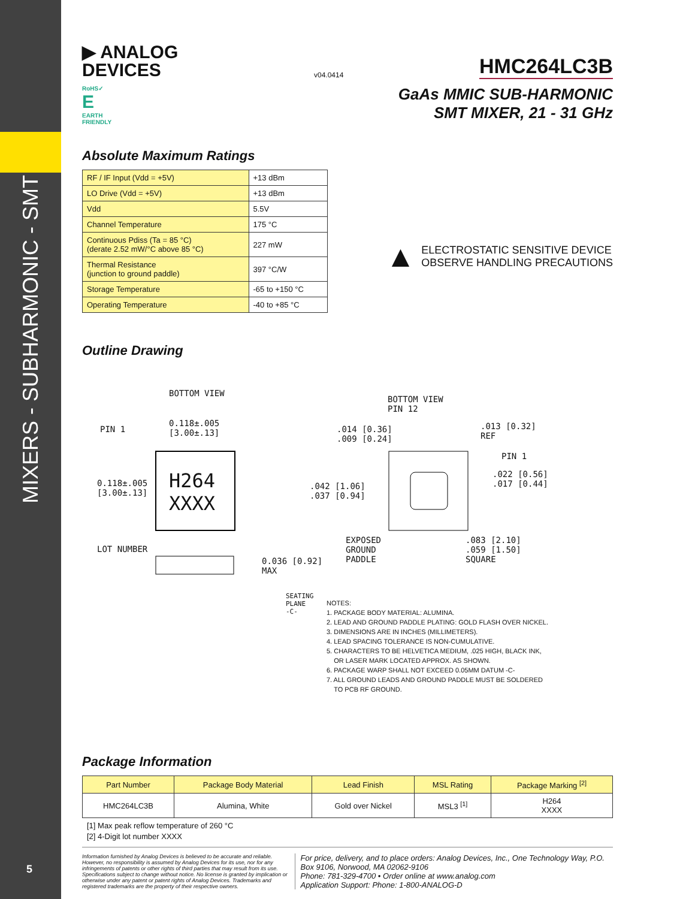MIXERS - SUBHARMONIC - SMT
5
▶ ANALOG
DEVICES
v04.0414
HMC264LC3B
RoHS✓
E
EARTH FRIENDLY
GaAs MMIC SUB-HARMONIC
SMT MIXER, 21 - 31 GHz
Absolute Maximum Ratings
| RF / IF Input (Vdd = +5V) | +13 dBm |
| LO Drive (Vdd = +5V) | +13 dBm |
| Vdd | 5.5V |
| Channel Temperature | 175 °C |
| Continuous Pdiss (Ta = 85 °C) (derate 2.52 mW/°C above 85 °C) | 227 mW |
| Thermal Resistance (junction to ground paddle) | 397 °C/W |
| Storage Temperature | -65 to +150 °C |
| Operating Temperature | -40 to +85 °C |
▲
ELECTROSTATIC SENSITIVE DEVICE
OBSERVE HANDLING PRECAUTIONS
Outline Drawing
BOTTOM VIEW
0.118±.005
[3.00±.13]
PIN 1
H264
XXXX
0.118±.005
[3.00±.13]
LOT NUMBER
0.036 [0.92]
MAX
SEATING
PLANE
-C-
BOTTOM VIEW
PIN 12
.014 [0.36]
.009 [0.24]
.013 [0.32]
REF
PIN 1
.022 [0.56]
.017 [0.44]
.042 [1.06]
.037 [0.94]
EXPOSED
GROUND
PADDLE
.083 [2.10]
.059 [1.50]
SQUARE
NOTES:
1. PACKAGE BODY MATERIAL: ALUMINA.
2. LEAD AND GROUND PADDLE PLATING: GOLD FLASH OVER NICKEL.
3. DIMENSIONS ARE IN INCHES (MILLIMETERS).
4. LEAD SPACING TOLERANCE IS NON-CUMULATIVE.
5. CHARACTERS TO BE HELVETICA MEDIUM, .025 HIGH, BLACK INK,
OR LASER MARK LOCATED APPROX. AS SHOWN.
6. PACKAGE WARP SHALL NOT EXCEED 0.05MM DATUM -C-
7. ALL GROUND LEADS AND GROUND PADDLE MUST BE SOLDERED
TO PCB RF GROUND.
Package Information
| Part Number | Package Body Material | Lead Finish | MSL Rating | Package Marking <sup>[2]</sup> |
| --- | --- | --- | --- | --- |
| HMC264LC3B | Alumina, White | Gold over Nickel | MSL3 <sup>[1]</sup> | H264 XXXX |
[1] Max peak reflow temperature of 260 °C
[2] 4-Digit lot number XXXX
Information furnished by Analog Devices is believed to be accurate and reliable. However, no responsibility is assumed by Analog Devices for its use, nor for any infringements of patents or other rights of third parties that may result from its use. Specifications subject to change without notice. No license is granted by implication or otherwise under any patent or patent rights of Analog Devices. Trademarks and registered trademarks are the property of their respective owners.
For price, delivery, and to place orders: Analog Devices, Inc., One Technology Way, P.O. Box 9106, Norwood, MA 02062-9106
Phone: 781-329-4700 • Order online at www.analog.com
Application Support: Phone: 1-800-ANALOG-D